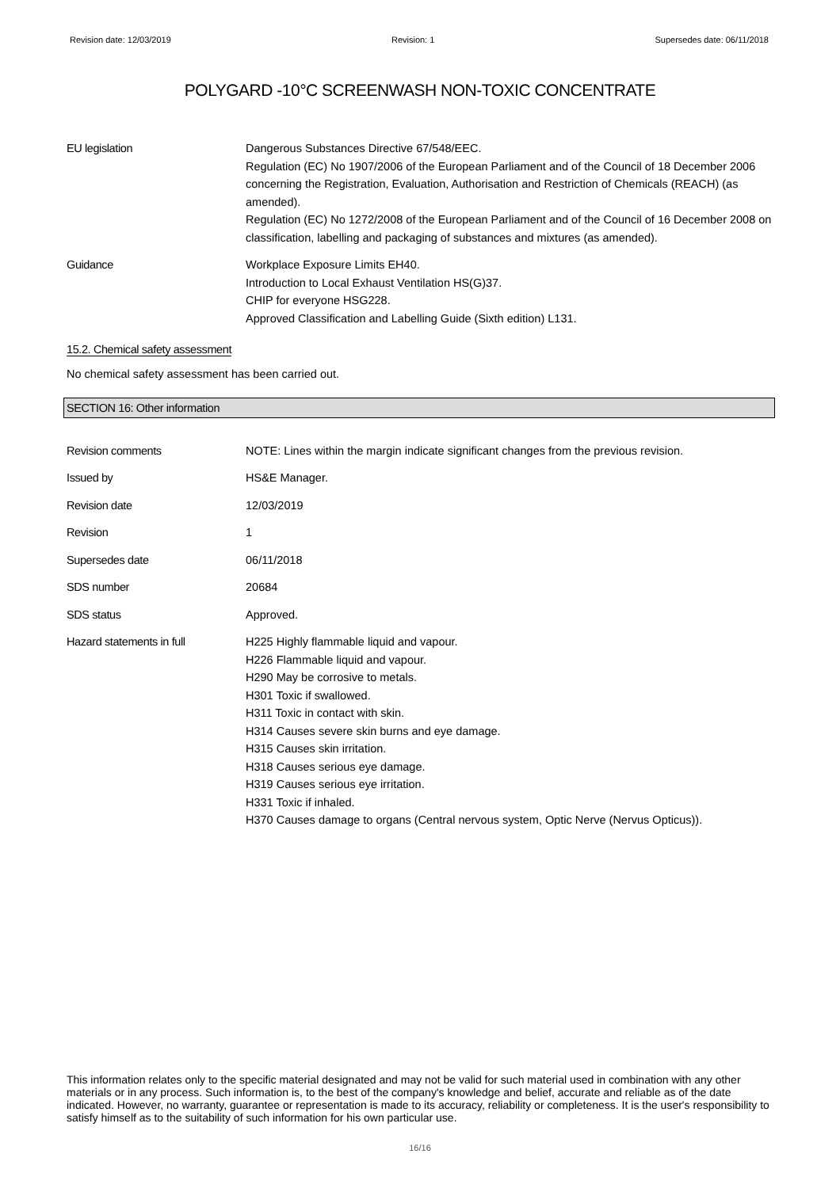Revision date: 12/03/2019 Revision: 1 Supersedes date: 06/11/2018
POLYGARD -10°C SCREENWASH NON-TOXIC CONCENTRATE
EU legislation Dangerous Substances Directive 67/548/EEC.
Regulation (EC) No 1907/2006 of the European Parliament and of the Council of 18 December 2006 concerning the Registration, Evaluation, Authorisation and Restriction of Chemicals (REACH) (as amended).
Regulation (EC) No 1272/2008 of the European Parliament and of the Council of 16 December 2008 on classification, labelling and packaging of substances and mixtures (as amended).
Guidance Workplace Exposure Limits EH40.
Introduction to Local Exhaust Ventilation HS(G)37.
CHIP for everyone HSG228.
Approved Classification and Labelling Guide (Sixth edition) L131.
15.2. Chemical safety assessment
No chemical safety assessment has been carried out.
SECTION 16: Other information
Revision comments NOTE: Lines within the margin indicate significant changes from the previous revision.
Issued by HS&E Manager.
Revision date 12/03/2019
Revision 1
Supersedes date 06/11/2018
SDS number 20684
SDS status Approved.
Hazard statements in full H225 Highly flammable liquid and vapour.
H226 Flammable liquid and vapour.
H290 May be corrosive to metals.
H301 Toxic if swallowed.
H311 Toxic in contact with skin.
H314 Causes severe skin burns and eye damage.
H315 Causes skin irritation.
H318 Causes serious eye damage.
H319 Causes serious eye irritation.
H331 Toxic if inhaled.
H370 Causes damage to organs (Central nervous system, Optic Nerve (Nervus Opticus)).
This information relates only to the specific material designated and may not be valid for such material used in combination with any other materials or in any process. Such information is, to the best of the company's knowledge and belief, accurate and reliable as of the date indicated. However, no warranty, guarantee or representation is made to its accuracy, reliability or completeness. It is the user's responsibility to satisfy himself as to the suitability of such information for his own particular use.
16/16